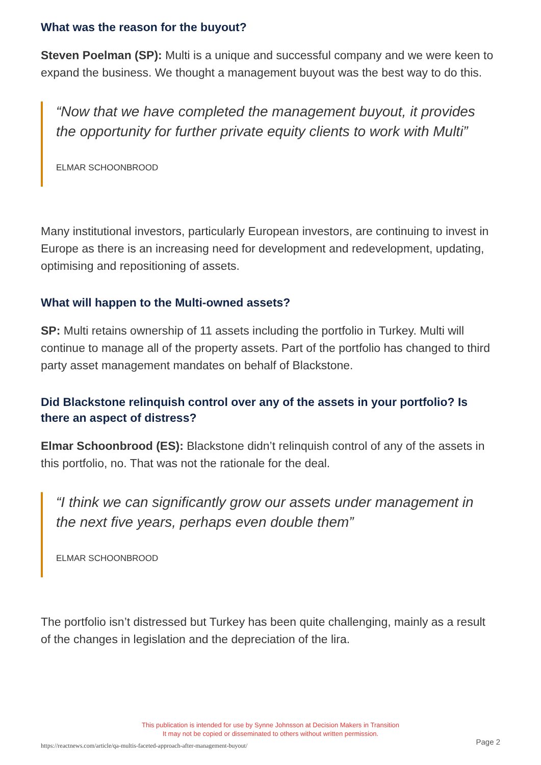What was the reason for the buyout?
Steven Poelman (SP): Multi is a unique and successful company and we were keen to expand the business. We thought a management buyout was the best way to do this.
“Now that we have completed the management buyout, it provides the opportunity for further private equity clients to work with Multi”
ELMAR SCHOONBROOD
Many institutional investors, particularly European investors, are continuing to invest in Europe as there is an increasing need for development and redevelopment, updating, optimising and repositioning of assets.
What will happen to the Multi-owned assets?
SP: Multi retains ownership of 11 assets including the portfolio in Turkey. Multi will continue to manage all of the property assets. Part of the portfolio has changed to third party asset management mandates on behalf of Blackstone.
Did Blackstone relinquish control over any of the assets in your portfolio? Is there an aspect of distress?
Elmar Schoonbrood (ES): Blackstone didn’t relinquish control of any of the assets in this portfolio, no. That was not the rationale for the deal.
“I think we can significantly grow our assets under management in the next five years, perhaps even double them”
ELMAR SCHOONBROOD
The portfolio isn’t distressed but Turkey has been quite challenging, mainly as a result of the changes in legislation and the depreciation of the lira.
This publication is intended for use by Synne Johnsson at Decision Makers in Transition
It may not be copied or disseminated to others without written permission.
https://reactnews.com/article/qa-multis-faceted-approach-after-management-buyout/
Page 2